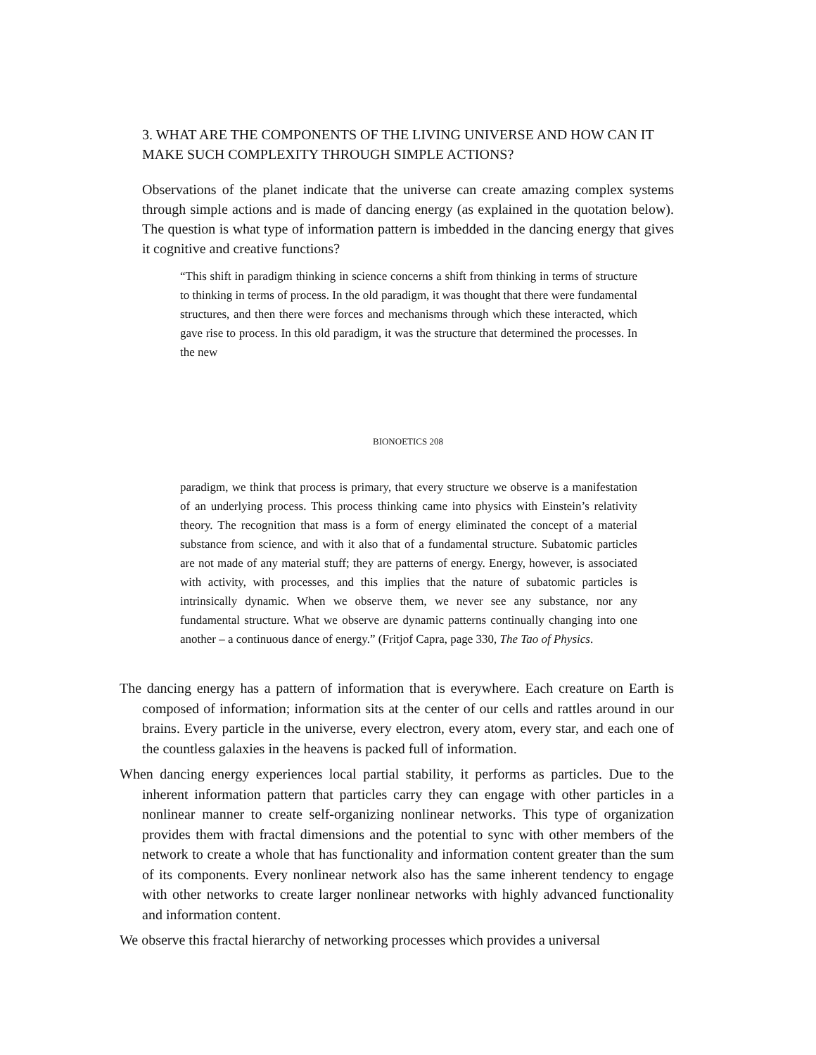3. WHAT ARE THE COMPONENTS OF THE LIVING UNIVERSE AND HOW CAN IT MAKE SUCH COMPLEXITY THROUGH SIMPLE ACTIONS?
Observations of the planet indicate that the universe can create amazing complex systems through simple actions and is made of dancing energy (as explained in the quotation below). The question is what type of information pattern is imbedded in the dancing energy that gives it cognitive and creative functions?
“This shift in paradigm thinking in science concerns a shift from thinking in terms of structure to thinking in terms of process. In the old paradigm, it was thought that there were fundamental structures, and then there were forces and mechanisms through which these interacted, which gave rise to process. In this old paradigm, it was the structure that determined the processes. In the new
BIONOETICS 208
paradigm, we think that process is primary, that every structure we observe is a manifestation of an underlying process. This process thinking came into physics with Einstein’s relativity theory. The recognition that mass is a form of energy eliminated the concept of a material substance from science, and with it also that of a fundamental structure. Subatomic particles are not made of any material stuff; they are patterns of energy. Energy, however, is associated with activity, with processes, and this implies that the nature of subatomic particles is intrinsically dynamic. When we observe them, we never see any substance, nor any fundamental structure. What we observe are dynamic patterns continually changing into one another – a continuous dance of energy.” (Fritjof Capra, page 330, The Tao of Physics.
The dancing energy has a pattern of information that is everywhere. Each creature on Earth is composed of information; information sits at the center of our cells and rattles around in our brains. Every particle in the universe, every electron, every atom, every star, and each one of the countless galaxies in the heavens is packed full of information.
When dancing energy experiences local partial stability, it performs as particles. Due to the inherent information pattern that particles carry they can engage with other particles in a nonlinear manner to create self-organizing nonlinear networks. This type of organization provides them with fractal dimensions and the potential to sync with other members of the network to create a whole that has functionality and information content greater than the sum of its components. Every nonlinear network also has the same inherent tendency to engage with other networks to create larger nonlinear networks with highly advanced functionality and information content.
We observe this fractal hierarchy of networking processes which provides a universal